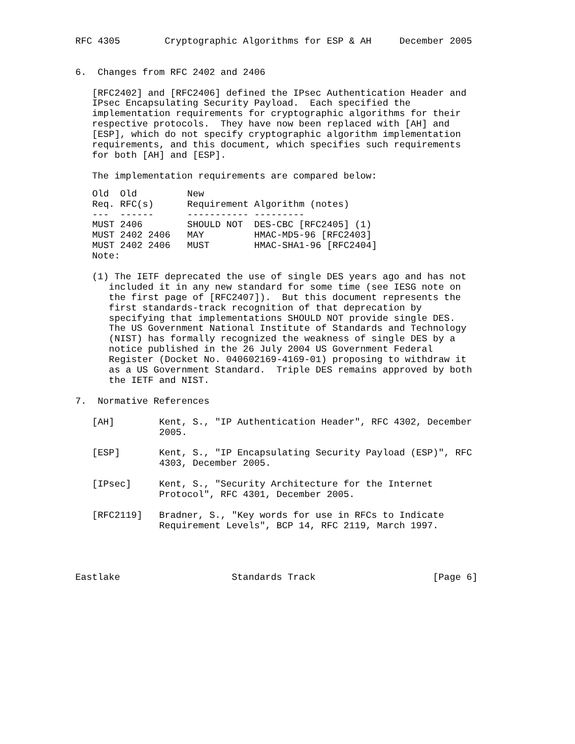RFC 4305        Cryptographic Algorithms for ESP & AH     December 2005


6.  Changes from RFC 2402 and 2406

   [RFC2402] and [RFC2406] defined the IPsec Authentication Header and
   IPsec Encapsulating Security Payload.  Each specified the
   implementation requirements for cryptographic algorithms for their
   respective protocols.  They have now been replaced with [AH] and
   [ESP], which do not specify cryptographic algorithm implementation
   requirements, and this document, which specifies such requirements
   for both [AH] and [ESP].

   The implementation requirements are compared below:
| Old | Old | New | |
| --- | --- | --- | --- |
| Req. | RFC(s) | Requirement | Algorithm (notes) |
| --- | ------ | ----------- | --------- |
| MUST | 2406 | SHOULD NOT | DES-CBC [RFC2405] (1) |
| MUST | 2402 2406 | MAY | HMAC-MD5-96 [RFC2403] |
| MUST | 2402 2406 | MUST | HMAC-SHA1-96 [RFC2404] |
   Note:

   (1) The IETF deprecated the use of single DES years ago and has not
      included it in any new standard for some time (see IESG note on
      the first page of [RFC2407]).  But this document represents the
      first standards-track recognition of that deprecation by
      specifying that implementations SHOULD NOT provide single DES.
      The US Government National Institute of Standards and Technology
      (NIST) has formally recognized the weakness of single DES by a
      notice published in the 26 July 2004 US Government Federal
      Register (Docket No. 040602169-4169-01) proposing to withdraw it
      as a US Government Standard.  Triple DES remains approved by both
      the IETF and NIST.

7.  Normative References

   [AH]        Kent, S., "IP Authentication Header", RFC 4302, December
               2005.

   [ESP]       Kent, S., "IP Encapsulating Security Payload (ESP)", RFC
               4303, December 2005.

   [IPsec]     Kent, S., "Security Architecture for the Internet
               Protocol", RFC 4301, December 2005.

   [RFC2119]   Bradner, S., "Key words for use in RFCs to Indicate
               Requirement Levels", BCP 14, RFC 2119, March 1997.




Eastlake                    Standards Track                     [Page 6]